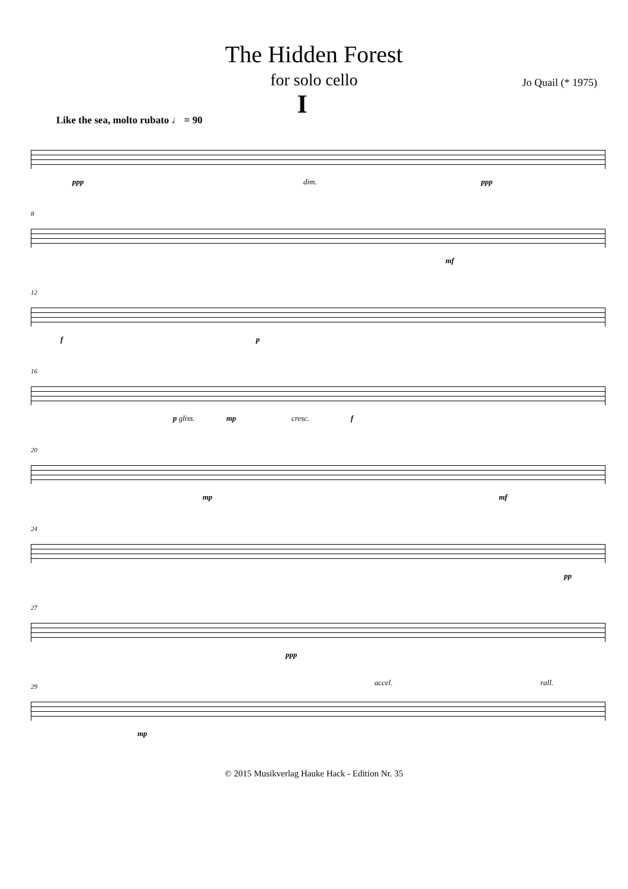The Hidden Forest
for solo cello
Jo Quail (* 1975)
I
Like the sea, molto rubato ♩ = 90
ppp dim. ppp
8
mf
12
f p
16
p gliss. mp cresc. f
20
mp mf
24
pp
27
ppp
29
mp
accel. rall.
© 2015 Musikverlag Hauke Hack - Edition Nr. 35